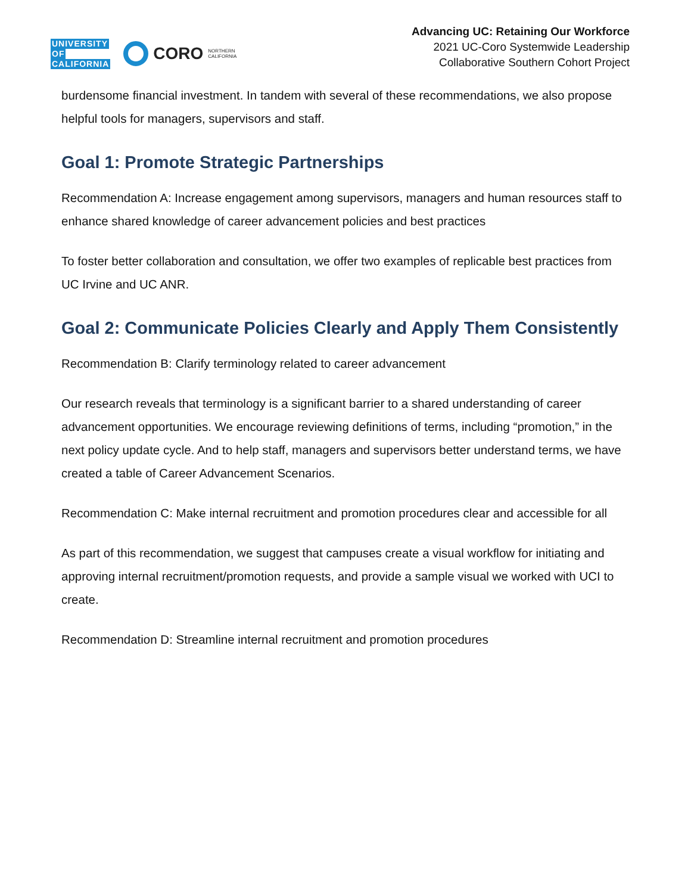UNIVERSITY
OF
CALIFORNIA
CORO
NORTHERN
CALIFORNIA
Advancing UC: Retaining Our Workforce
2021 UC-Coro Systemwide Leadership
Collaborative Southern Cohort Project
burdensome financial investment. In tandem with several of these recommendations, we also propose helpful tools for managers, supervisors and staff.
Goal 1: Promote Strategic Partnerships
Recommendation A: Increase engagement among supervisors, managers and human resources staff to enhance shared knowledge of career advancement policies and best practices
To foster better collaboration and consultation, we offer two examples of replicable best practices from UC Irvine and UC ANR.
Goal 2: Communicate Policies Clearly and Apply Them Consistently
Recommendation B: Clarify terminology related to career advancement
Our research reveals that terminology is a significant barrier to a shared understanding of career advancement opportunities. We encourage reviewing definitions of terms, including “promotion,” in the next policy update cycle. And to help staff, managers and supervisors better understand terms, we have created a table of Career Advancement Scenarios.
Recommendation C: Make internal recruitment and promotion procedures clear and accessible for all
As part of this recommendation, we suggest that campuses create a visual workflow for initiating and approving internal recruitment/promotion requests, and provide a sample visual we worked with UCI to create.
Recommendation D: Streamline internal recruitment and promotion procedures